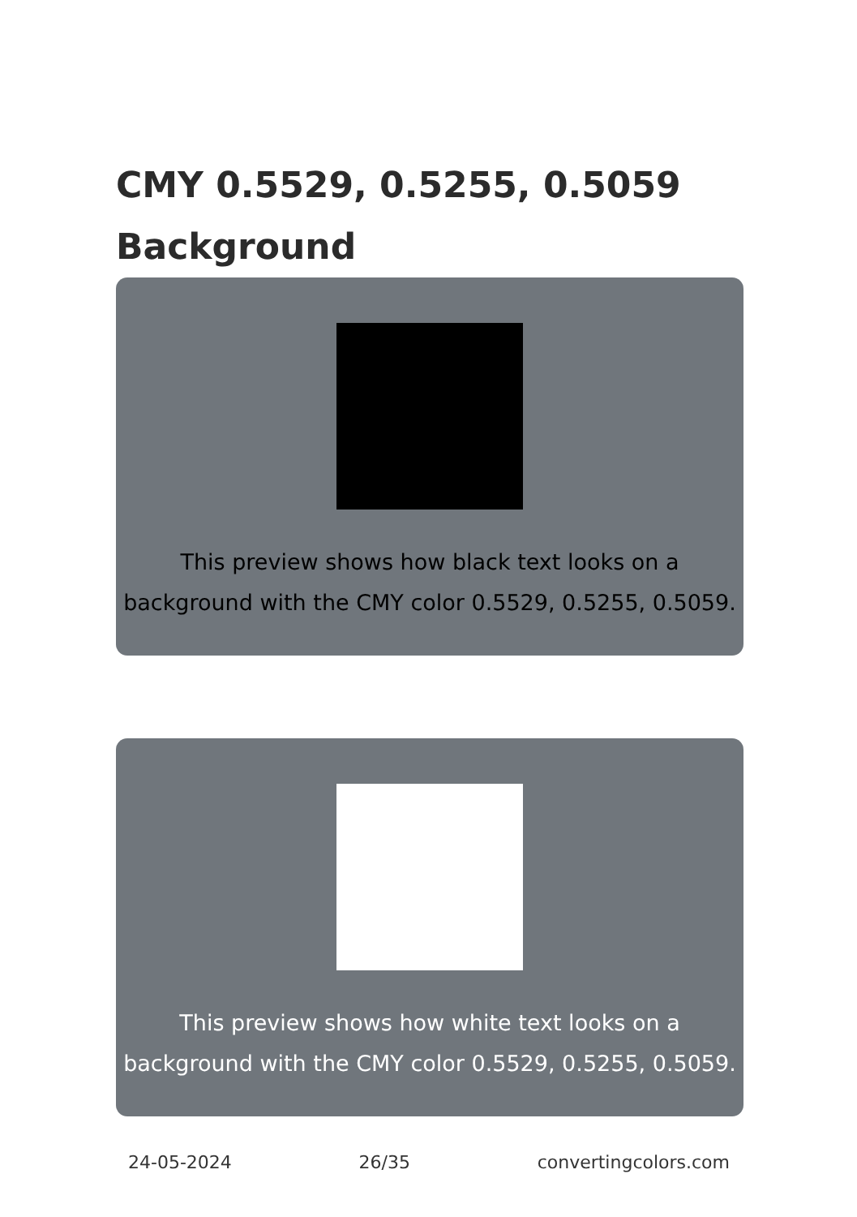CMY 0.5529, 0.5255, 0.5059 Background
This preview shows how black text looks on a background with the CMY color 0.5529, 0.5255, 0.5059.
This preview shows how white text looks on a background with the CMY color 0.5529, 0.5255, 0.5059.
24-05-2024 26/35 convertingcolors.com